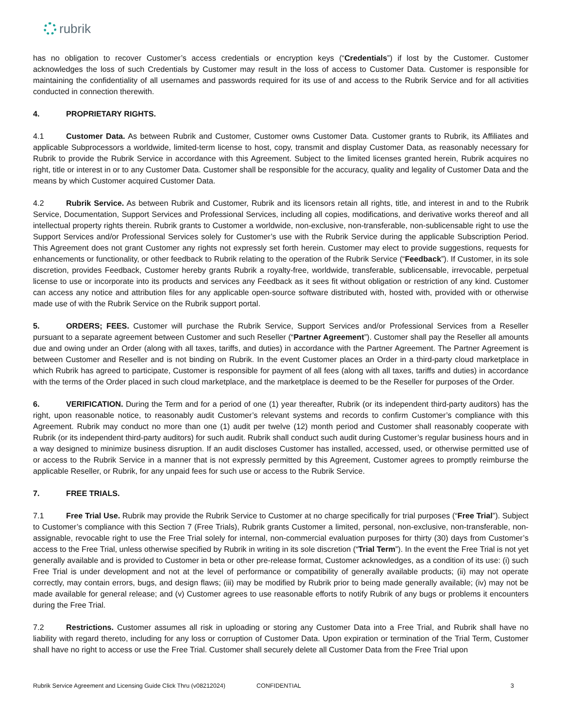rubrik
has no obligation to recover Customer’s access credentials or encryption keys (“Credentials”) if lost by the Customer. Customer acknowledges the loss of such Credentials by Customer may result in the loss of access to Customer Data. Customer is responsible for maintaining the confidentiality of all usernames and passwords required for its use of and access to the Rubrik Service and for all activities conducted in connection therewith.
4. PROPRIETARY RIGHTS.
4.1 Customer Data. As between Rubrik and Customer, Customer owns Customer Data. Customer grants to Rubrik, its Affiliates and applicable Subprocessors a worldwide, limited-term license to host, copy, transmit and display Customer Data, as reasonably necessary for Rubrik to provide the Rubrik Service in accordance with this Agreement. Subject to the limited licenses granted herein, Rubrik acquires no right, title or interest in or to any Customer Data. Customer shall be responsible for the accuracy, quality and legality of Customer Data and the means by which Customer acquired Customer Data.
4.2 Rubrik Service. As between Rubrik and Customer, Rubrik and its licensors retain all rights, title, and interest in and to the Rubrik Service, Documentation, Support Services and Professional Services, including all copies, modifications, and derivative works thereof and all intellectual property rights therein. Rubrik grants to Customer a worldwide, non-exclusive, non-transferable, non-sublicensable right to use the Support Services and/or Professional Services solely for Customer’s use with the Rubrik Service during the applicable Subscription Period. This Agreement does not grant Customer any rights not expressly set forth herein. Customer may elect to provide suggestions, requests for enhancements or functionality, or other feedback to Rubrik relating to the operation of the Rubrik Service (“Feedback”). If Customer, in its sole discretion, provides Feedback, Customer hereby grants Rubrik a royalty-free, worldwide, transferable, sublicensable, irrevocable, perpetual license to use or incorporate into its products and services any Feedback as it sees fit without obligation or restriction of any kind. Customer can access any notice and attribution files for any applicable open-source software distributed with, hosted with, provided with or otherwise made use of with the Rubrik Service on the Rubrik support portal.
5. ORDERS; FEES. Customer will purchase the Rubrik Service, Support Services and/or Professional Services from a Reseller pursuant to a separate agreement between Customer and such Reseller (“Partner Agreement”). Customer shall pay the Reseller all amounts due and owing under an Order (along with all taxes, tariffs, and duties) in accordance with the Partner Agreement. The Partner Agreement is between Customer and Reseller and is not binding on Rubrik. In the event Customer places an Order in a third-party cloud marketplace in which Rubrik has agreed to participate, Customer is responsible for payment of all fees (along with all taxes, tariffs and duties) in accordance with the terms of the Order placed in such cloud marketplace, and the marketplace is deemed to be the Reseller for purposes of the Order.
6. VERIFICATION. During the Term and for a period of one (1) year thereafter, Rubrik (or its independent third-party auditors) has the right, upon reasonable notice, to reasonably audit Customer’s relevant systems and records to confirm Customer’s compliance with this Agreement. Rubrik may conduct no more than one (1) audit per twelve (12) month period and Customer shall reasonably cooperate with Rubrik (or its independent third-party auditors) for such audit. Rubrik shall conduct such audit during Customer’s regular business hours and in a way designed to minimize business disruption. If an audit discloses Customer has installed, accessed, used, or otherwise permitted use of or access to the Rubrik Service in a manner that is not expressly permitted by this Agreement, Customer agrees to promptly reimburse the applicable Reseller, or Rubrik, for any unpaid fees for such use or access to the Rubrik Service.
7. FREE TRIALS.
7.1 Free Trial Use. Rubrik may provide the Rubrik Service to Customer at no charge specifically for trial purposes (“Free Trial”). Subject to Customer’s compliance with this Section 7 (Free Trials), Rubrik grants Customer a limited, personal, non-exclusive, non-transferable, non-assignable, revocable right to use the Free Trial solely for internal, non-commercial evaluation purposes for thirty (30) days from Customer’s access to the Free Trial, unless otherwise specified by Rubrik in writing in its sole discretion (“Trial Term”). In the event the Free Trial is not yet generally available and is provided to Customer in beta or other pre-release format, Customer acknowledges, as a condition of its use: (i) such Free Trial is under development and not at the level of performance or compatibility of generally available products; (ii) may not operate correctly, may contain errors, bugs, and design flaws; (iii) may be modified by Rubrik prior to being made generally available; (iv) may not be made available for general release; and (v) Customer agrees to use reasonable efforts to notify Rubrik of any bugs or problems it encounters during the Free Trial.
7.2 Restrictions. Customer assumes all risk in uploading or storing any Customer Data into a Free Trial, and Rubrik shall have no liability with regard thereto, including for any loss or corruption of Customer Data. Upon expiration or termination of the Trial Term, Customer shall have no right to access or use the Free Trial. Customer shall securely delete all Customer Data from the Free Trial upon
Rubrik Service Agreement and Licensing Guide Click Thru (v08212024) CONFIDENTIAL 3